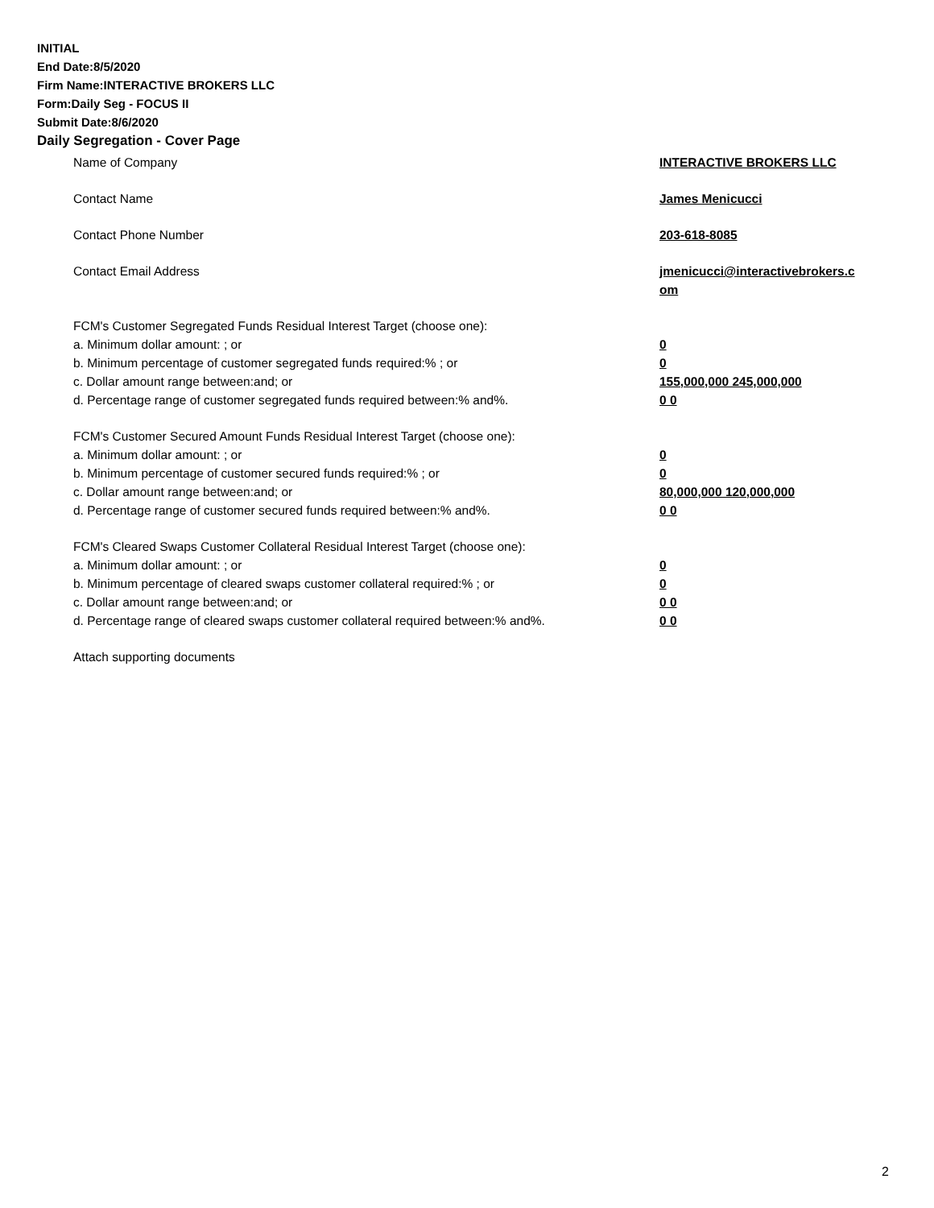INITIAL
End Date:8/5/2020
Firm Name:INTERACTIVE BROKERS LLC
Form:Daily Seg - FOCUS II
Submit Date:8/6/2020
Daily Segregation - Cover Page
Name of Company INTERACTIVE BROKERS LLC
Contact Name James Menicucci
Contact Phone Number 203-618-8085
Contact Email Address jmenicucci@interactivebrokers.c
om
FCM's Customer Segregated Funds Residual Interest Target (choose one):
a. Minimum dollar amount: ; or 0
b. Minimum percentage of customer segregated funds required:% ; or 0
c. Dollar amount range between:and; or 155,000,000 245,000,000
d. Percentage range of customer segregated funds required between:% and%. 0 0
FCM's Customer Secured Amount Funds Residual Interest Target (choose one):
a. Minimum dollar amount: ; or 0
b. Minimum percentage of customer secured funds required:% ; or 0
c. Dollar amount range between:and; or 80,000,000 120,000,000
d. Percentage range of customer secured funds required between:% and%. 0 0
FCM's Cleared Swaps Customer Collateral Residual Interest Target (choose one):
a. Minimum dollar amount: ; or 0
b. Minimum percentage of cleared swaps customer collateral required:% ; or 0
c. Dollar amount range between:and; or 0 0
d. Percentage range of cleared swaps customer collateral required between:% and%.
0 0
Attach supporting documents
2